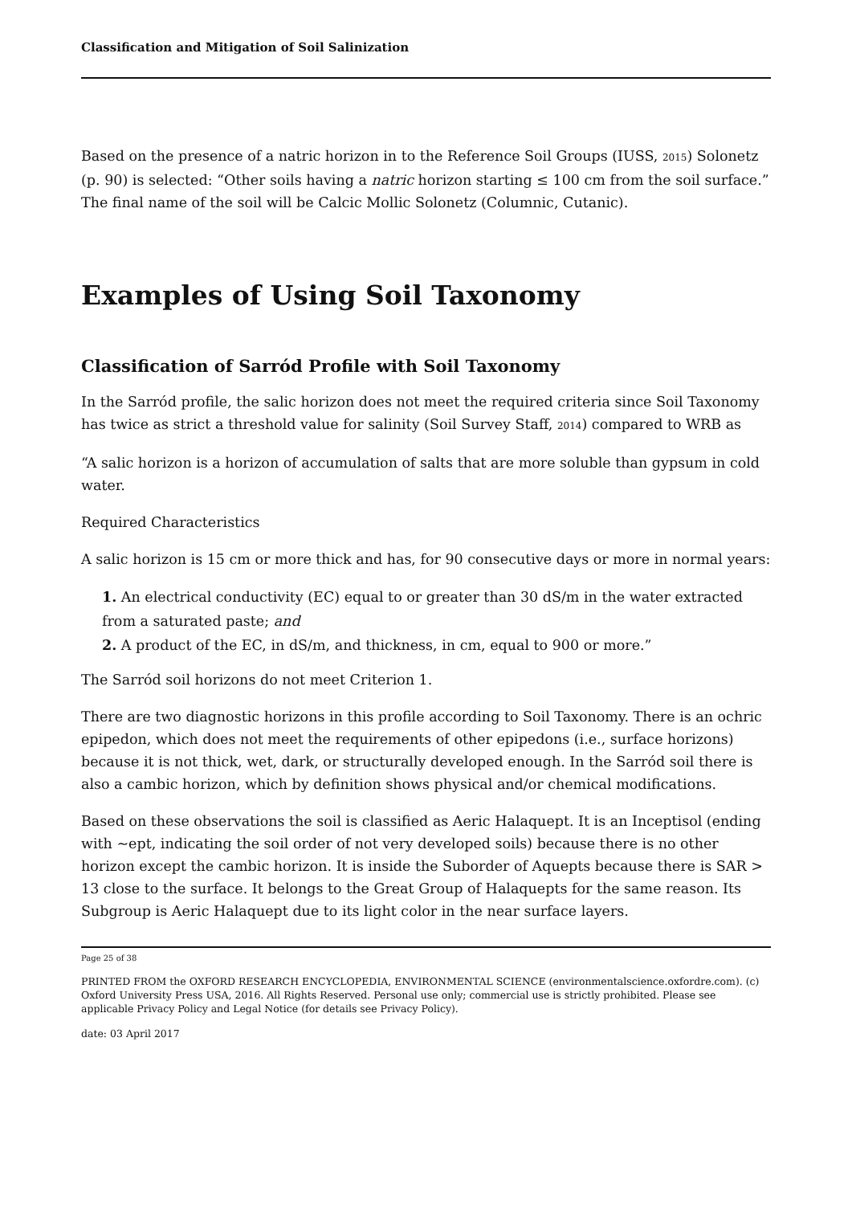Classification and Mitigation of Soil Salinization
Based on the presence of a natric horizon in to the Reference Soil Groups (IUSS, 2015) Solonetz (p. 90) is selected: “Other soils having a natric horizon starting ≤ 100 cm from the soil surface.” The final name of the soil will be Calcic Mollic Solonetz (Columnic, Cutanic).
Examples of Using Soil Taxonomy
Classification of Sarród Profile with Soil Taxonomy
In the Sarród profile, the salic horizon does not meet the required criteria since Soil Taxonomy has twice as strict a threshold value for salinity (Soil Survey Staff, 2014) compared to WRB as
“A salic horizon is a horizon of accumulation of salts that are more soluble than gypsum in cold water.
Required Characteristics
A salic horizon is 15 cm or more thick and has, for 90 consecutive days or more in normal years:
1. An electrical conductivity (EC) equal to or greater than 30 dS/m in the water extracted from a saturated paste; and
2. A product of the EC, in dS/m, and thickness, in cm, equal to 900 or more.”
The Sarród soil horizons do not meet Criterion 1.
There are two diagnostic horizons in this profile according to Soil Taxonomy. There is an ochric epipedon, which does not meet the requirements of other epipedons (i.e., surface horizons) because it is not thick, wet, dark, or structurally developed enough. In the Sarród soil there is also a cambic horizon, which by definition shows physical and/or chemical modifications.
Based on these observations the soil is classified as Aeric Halaquept. It is an Inceptisol (ending with ~ept, indicating the soil order of not very developed soils) because there is no other horizon except the cambic horizon. It is inside the Suborder of Aquepts because there is SAR > 13 close to the surface. It belongs to the Great Group of Halaquepts for the same reason. Its Subgroup is Aeric Halaquept due to its light color in the near surface layers.
Page 25 of 38
PRINTED FROM the OXFORD RESEARCH ENCYCLOPEDIA, ENVIRONMENTAL SCIENCE (environmentalscience.oxfordre.com). (c) Oxford University Press USA, 2016. All Rights Reserved. Personal use only; commercial use is strictly prohibited. Please see applicable Privacy Policy and Legal Notice (for details see Privacy Policy).
date: 03 April 2017